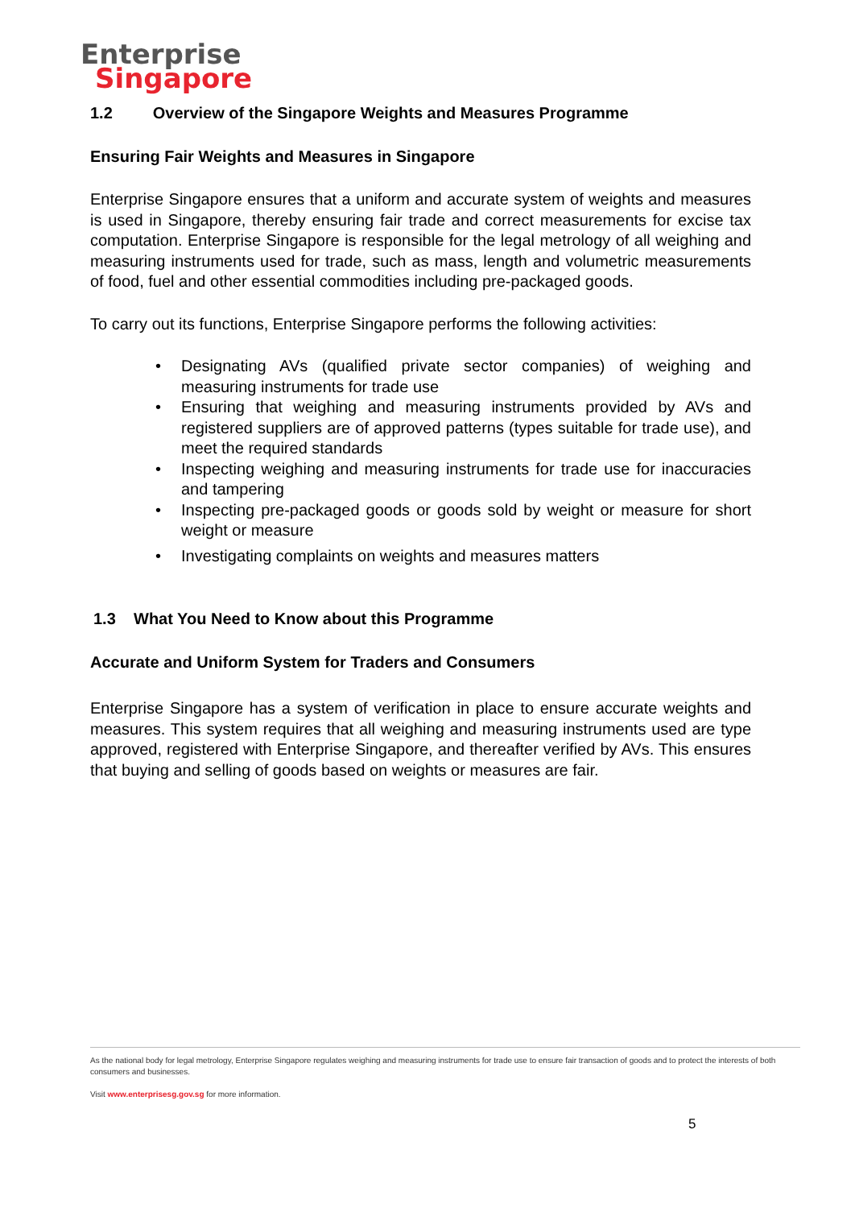Enterprise
Singapore
1.2 Overview of the Singapore Weights and Measures Programme
Ensuring Fair Weights and Measures in Singapore
Enterprise Singapore ensures that a uniform and accurate system of weights and measures is used in Singapore, thereby ensuring fair trade and correct measurements for excise tax computation. Enterprise Singapore is responsible for the legal metrology of all weighing and measuring instruments used for trade, such as mass, length and volumetric measurements of food, fuel and other essential commodities including pre-packaged goods.
To carry out its functions, Enterprise Singapore performs the following activities:
• Designating AVs (qualified private sector companies) of weighing and measuring instruments for trade use
• Ensuring that weighing and measuring instruments provided by AVs and registered suppliers are of approved patterns (types suitable for trade use), and meet the required standards
• Inspecting weighing and measuring instruments for trade use for inaccuracies and tampering
• Inspecting pre-packaged goods or goods sold by weight or measure for short weight or measure
• Investigating complaints on weights and measures matters
1.3 What You Need to Know about this Programme
Accurate and Uniform System for Traders and Consumers
Enterprise Singapore has a system of verification in place to ensure accurate weights and measures. This system requires that all weighing and measuring instruments used are type approved, registered with Enterprise Singapore, and thereafter verified by AVs. This ensures that buying and selling of goods based on weights or measures are fair.
As the national body for legal metrology, Enterprise Singapore regulates weighing and measuring instruments for trade use to ensure fair transaction of goods and to protect the interests of both consumers and businesses.
Visit www.enterprisesg.gov.sg for more information.
5